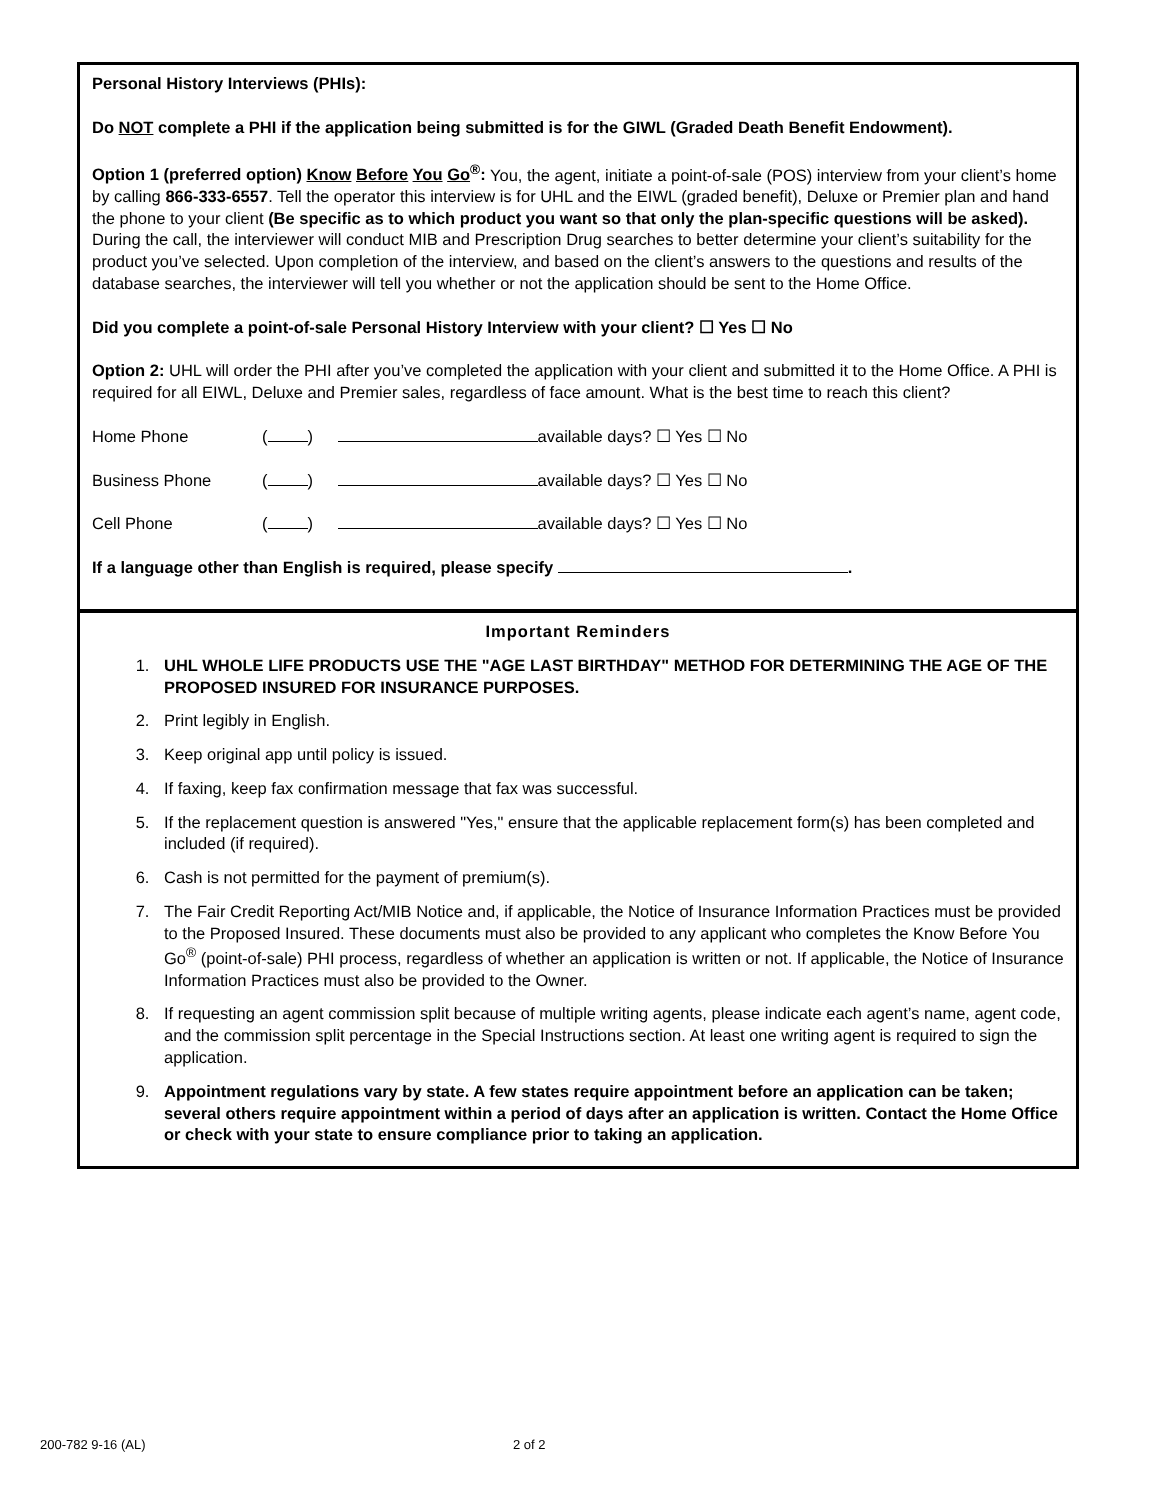Personal History Interviews (PHIs):
Do NOT complete a PHI if the application being submitted is for the GIWL (Graded Death Benefit Endowment).
Option 1 (preferred option) Know Before You Go<sup>®</sup>: You, the agent, initiate a point-of-sale (POS) interview from your client’s home by calling 866-333-6557. Tell the operator this interview is for UHL and the EIWL (graded benefit), Deluxe or Premier plan and hand the phone to your client (Be specific as to which product you want so that only the plan-specific questions will be asked). During the call, the interviewer will conduct MIB and Prescription Drug searches to better determine your client’s suitability for the product you’ve selected. Upon completion of the interview, and based on the client’s answers to the questions and results of the database searches, the interviewer will tell you whether or not the application should be sent to the Home Office.
Did you complete a point-of-sale Personal History Interview with your client? ☐ Yes ☐ No
Option 2: UHL will order the PHI after you’ve completed the application with your client and submitted it to the Home Office. A PHI is required for all EIWL, Deluxe and Premier sales, regardless of face amount. What is the best time to reach this client?
Home Phone ( ) available days? ☐ Yes ☐ No
Business Phone ( ) available days? ☐ Yes ☐ No
Cell Phone ( ) available days? ☐ Yes ☐ No
If a language other than English is required, please specify .
Important Reminders
1. UHL WHOLE LIFE PRODUCTS USE THE "AGE LAST BIRTHDAY" METHOD FOR DETERMINING THE AGE OF THE PROPOSED INSURED FOR INSURANCE PURPOSES.
2. Print legibly in English.
3. Keep original app until policy is issued.
4. If faxing, keep fax confirmation message that fax was successful.
5. If the replacement question is answered "Yes," ensure that the applicable replacement form(s) has been completed and included (if required).
6. Cash is not permitted for the payment of premium(s).
7. The Fair Credit Reporting Act/MIB Notice and, if applicable, the Notice of Insurance Information Practices must be provided to the Proposed Insured. These documents must also be provided to any applicant who completes the Know Before You Go<sup>®</sup> (point-of-sale) PHI process, regardless of whether an application is written or not. If applicable, the Notice of Insurance Information Practices must also be provided to the Owner.
8. If requesting an agent commission split because of multiple writing agents, please indicate each agent’s name, agent code, and the commission split percentage in the Special Instructions section. At least one writing agent is required to sign the application.
9. Appointment regulations vary by state. A few states require appointment before an application can be taken; several others require appointment within a period of days after an application is written. Contact the Home Office or check with your state to ensure compliance prior to taking an application.
200-782 9-16 (AL) 2 of 2